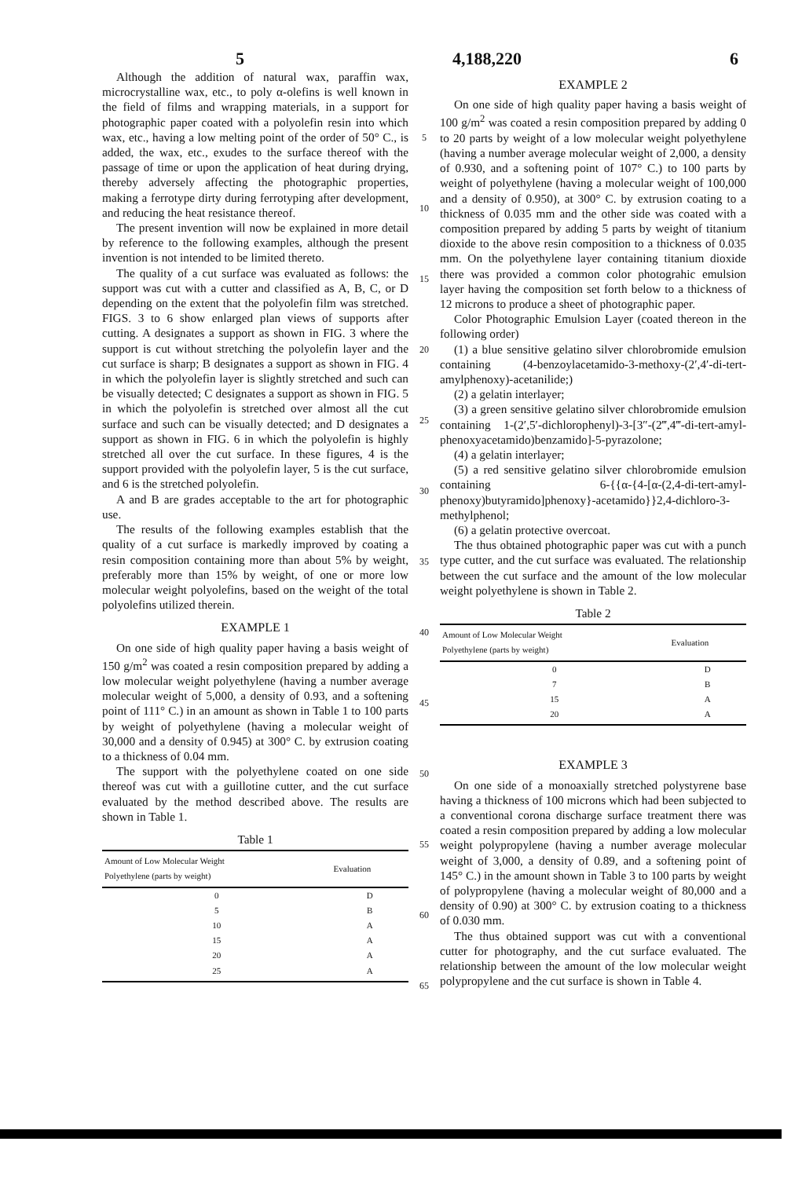5 4,188,220 6
Although the addition of natural wax, paraffin wax, microcrystalline wax, etc., to poly α-olefins is well known in the field of films and wrapping materials, in a support for photographic paper coated with a polyolefin resin into which wax, etc., having a low melting point of the order of 50° C., is added, the wax, etc., exudes to the surface thereof with the passage of time or upon the application of heat during drying, thereby adversely affecting the photographic properties, making a ferrotype dirty during ferrotyping after development, and reducing the heat resistance thereof.
The present invention will now be explained in more detail by reference to the following examples, although the present invention is not intended to be limited thereto.
The quality of a cut surface was evaluated as follows: the support was cut with a cutter and classified as A, B, C, or D depending on the extent that the polyolefin film was stretched. FIGS. 3 to 6 show enlarged plan views of supports after cutting. A designates a support as shown in FIG. 3 where the support is cut without stretching the polyolefin layer and the cut surface is sharp; B designates a support as shown in FIG. 4 in which the polyolefin layer is slightly stretched and such can be visually detected; C designates a support as shown in FIG. 5 in which the polyolefin is stretched over almost all the cut surface and such can be visually detected; and D designates a support as shown in FIG. 6 in which the polyolefin is highly stretched all over the cut surface. In these figures, 4 is the support provided with the polyolefin layer, 5 is the cut surface, and 6 is the stretched polyolefin.
A and B are grades acceptable to the art for photographic use.
The results of the following examples establish that the quality of a cut surface is markedly improved by coating a resin composition containing more than about 5% by weight, preferably more than 15% by weight, of one or more low molecular weight polyolefins, based on the weight of the total polyolefins utilized therein.
EXAMPLE 1
On one side of high quality paper having a basis weight of 150 g/m<sup>2</sup> was coated a resin composition prepared by adding a low molecular weight polyethylene (having a number average molecular weight of 5,000, a density of 0.93, and a softening point of 111° C.) in an amount as shown in Table 1 to 100 parts by weight of polyethylene (having a molecular weight of 30,000 and a density of 0.945) at 300° C. by extrusion coating to a thickness of 0.04 mm.
The support with the polyethylene coated on one side thereof was cut with a guillotine cutter, and the cut surface evaluated by the method described above. The results are shown in Table 1.
Table 1
| Amount of Low Molecular Weight Polyethylene (parts by weight) | Evaluation |
| --- | --- |
| 0 | D |
| 5 | B |
| 10 | A |
| 15 | A |
| 20 | A |
| 25 | A |
5
10
15
20
25
30
35
40
45
50
55
60
65
EXAMPLE 2
On one side of high quality paper having a basis weight of 100 g/m<sup>2</sup> was coated a resin composition prepared by adding 0 to 20 parts by weight of a low molecular weight polyethylene (having a number average molecular weight of 2,000, a density of 0.930, and a softening point of 107° C.) to 100 parts by weight of polyethylene (having a molecular weight of 100,000 and a density of 0.950), at 300° C. by extrusion coating to a thickness of 0.035 mm and the other side was coated with a composition prepared by adding 5 parts by weight of titanium dioxide to the above resin composition to a thickness of 0.035 mm. On the polyethylene layer containing titanium dioxide there was provided a common color photograhic emulsion layer having the composition set forth below to a thickness of 12 microns to produce a sheet of photographic paper.
Color Photographic Emulsion Layer (coated thereon in the following order)
(1) a blue sensitive gelatino silver chlorobromide emulsion containing (4-benzoylacetamido-3-methoxy-(2′,4′-di-tert-amylphenoxy)-acetanilide;)
(2) a gelatin interlayer;
(3) a green sensitive gelatino silver chlorobromide emulsion containing 1-(2′,5′-dichlorophenyl)-3-[3″-(2‴,4‴-di-tert-amyl-phenoxyacetamido)benzamido]-5-pyrazolone;
(4) a gelatin interlayer;
(5) a red sensitive gelatino silver chlorobromide emulsion containing 6-{{α-{4-[α-(2,4-di-tert-amyl-phenoxy)butyramido]phenoxy}-acetamido}}2,4-dichloro-3-methylphenol;
(6) a gelatin protective overcoat.
The thus obtained photographic paper was cut with a punch type cutter, and the cut surface was evaluated. The relationship between the cut surface and the amount of the low molecular weight polyethylene is shown in Table 2.
Table 2
| Amount of Low Molecular Weight Polyethylene (parts by weight) | Evaluation |
| --- | --- |
| 0 | D |
| 7 | B |
| 15 | A |
| 20 | A |
EXAMPLE 3
On one side of a monoaxially stretched polystyrene base having a thickness of 100 microns which had been subjected to a conventional corona discharge surface treatment there was coated a resin composition prepared by adding a low molecular weight polypropylene (having a number average molecular weight of 3,000, a density of 0.89, and a softening point of 145° C.) in the amount shown in Table 3 to 100 parts by weight of polypropylene (having a molecular weight of 80,000 and a density of 0.90) at 300° C. by extrusion coating to a thickness of 0.030 mm.
The thus obtained support was cut with a conventional cutter for photography, and the cut surface evaluated. The relationship between the amount of the low molecular weight polypropylene and the cut surface is shown in Table 4.